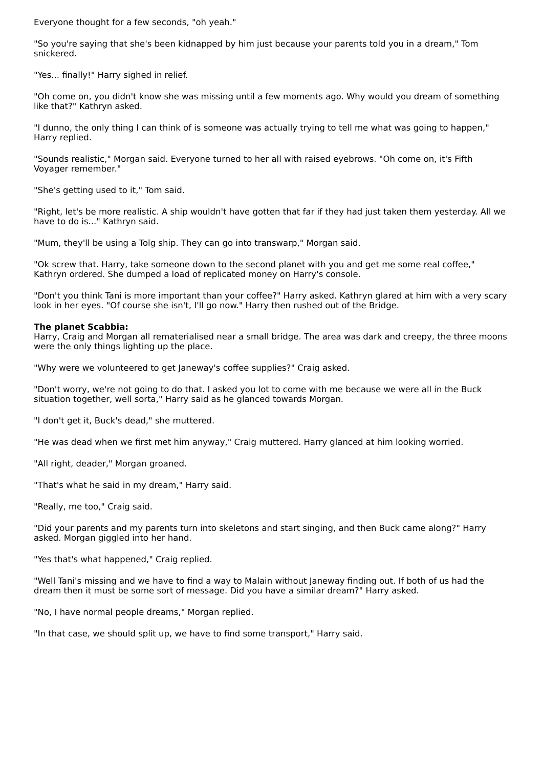Everyone thought for a few seconds, "oh yeah."
"So you're saying that she's been kidnapped by him just because your parents told you in a dream," Tom snickered.
"Yes... finally!" Harry sighed in relief.
"Oh come on, you didn't know she was missing until a few moments ago. Why would you dream of something like that?" Kathryn asked.
"I dunno, the only thing I can think of is someone was actually trying to tell me what was going to happen," Harry replied.
"Sounds realistic," Morgan said. Everyone turned to her all with raised eyebrows. "Oh come on, it's Fifth Voyager remember."
"She's getting used to it," Tom said.
"Right, let's be more realistic. A ship wouldn't have gotten that far if they had just taken them yesterday. All we have to do is..." Kathryn said.
"Mum, they'll be using a Tolg ship. They can go into transwarp," Morgan said.
"Ok screw that. Harry, take someone down to the second planet with you and get me some real coffee," Kathryn ordered. She dumped a load of replicated money on Harry's console.
"Don't you think Tani is more important than your coffee?" Harry asked. Kathryn glared at him with a very scary look in her eyes. "Of course she isn't, I'll go now." Harry then rushed out of the Bridge.
The planet Scabbia:
Harry, Craig and Morgan all rematerialised near a small bridge. The area was dark and creepy, the three moons were the only things lighting up the place.
"Why were we volunteered to get Janeway's coffee supplies?" Craig asked.
"Don't worry, we're not going to do that. I asked you lot to come with me because we were all in the Buck situation together, well sorta," Harry said as he glanced towards Morgan.
"I don't get it, Buck's dead," she muttered.
"He was dead when we first met him anyway," Craig muttered. Harry glanced at him looking worried.
"All right, deader," Morgan groaned.
"That's what he said in my dream," Harry said.
"Really, me too," Craig said.
"Did your parents and my parents turn into skeletons and start singing, and then Buck came along?" Harry asked. Morgan giggled into her hand.
"Yes that's what happened," Craig replied.
"Well Tani's missing and we have to find a way to Malain without Janeway finding out. If both of us had the dream then it must be some sort of message. Did you have a similar dream?" Harry asked.
"No, I have normal people dreams," Morgan replied.
"In that case, we should split up, we have to find some transport," Harry said.